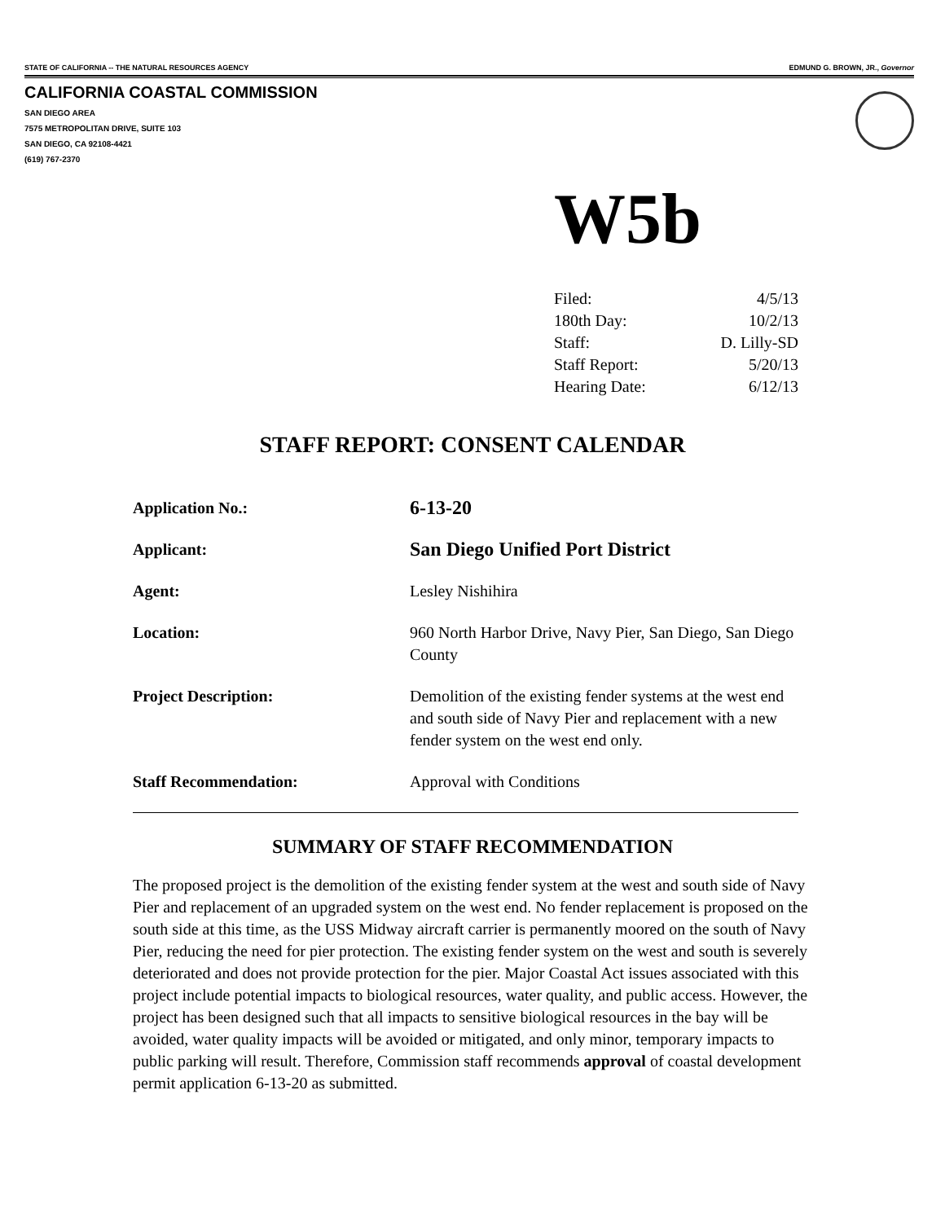STATE OF CALIFORNIA -- THE NATURAL RESOURCES AGENCY EDMUND G. BROWN, JR., Governor
CALIFORNIA COASTAL COMMISSION
SAN DIEGO AREA
7575 METROPOLITAN DRIVE, SUITE 103
SAN DIEGO, CA 92108-4421
(619) 767-2370
W5b
| Filed: | 4/5/13 |
| 180th Day: | 10/2/13 |
| Staff: | D. Lilly-SD |
| Staff Report: | 5/20/13 |
| Hearing Date: | 6/12/13 |
STAFF REPORT: CONSENT CALENDAR
| Application No.: | 6-13-20 |
| Applicant: | San Diego Unified Port District |
| Agent: | Lesley Nishihira |
| Location: | 960 North Harbor Drive, Navy Pier, San Diego, San Diego County |
| Project Description: | Demolition of the existing fender systems at the west end and south side of Navy Pier and replacement with a new fender system on the west end only. |
| Staff Recommendation: | Approval with Conditions |
SUMMARY OF STAFF RECOMMENDATION
The proposed project is the demolition of the existing fender system at the west and south side of Navy Pier and replacement of an upgraded system on the west end. No fender replacement is proposed on the south side at this time, as the USS Midway aircraft carrier is permanently moored on the south of Navy Pier, reducing the need for pier protection. The existing fender system on the west and south is severely deteriorated and does not provide protection for the pier. Major Coastal Act issues associated with this project include potential impacts to biological resources, water quality, and public access. However, the project has been designed such that all impacts to sensitive biological resources in the bay will be avoided, water quality impacts will be avoided or mitigated, and only minor, temporary impacts to public parking will result. Therefore, Commission staff recommends approval of coastal development permit application 6-13-20 as submitted.